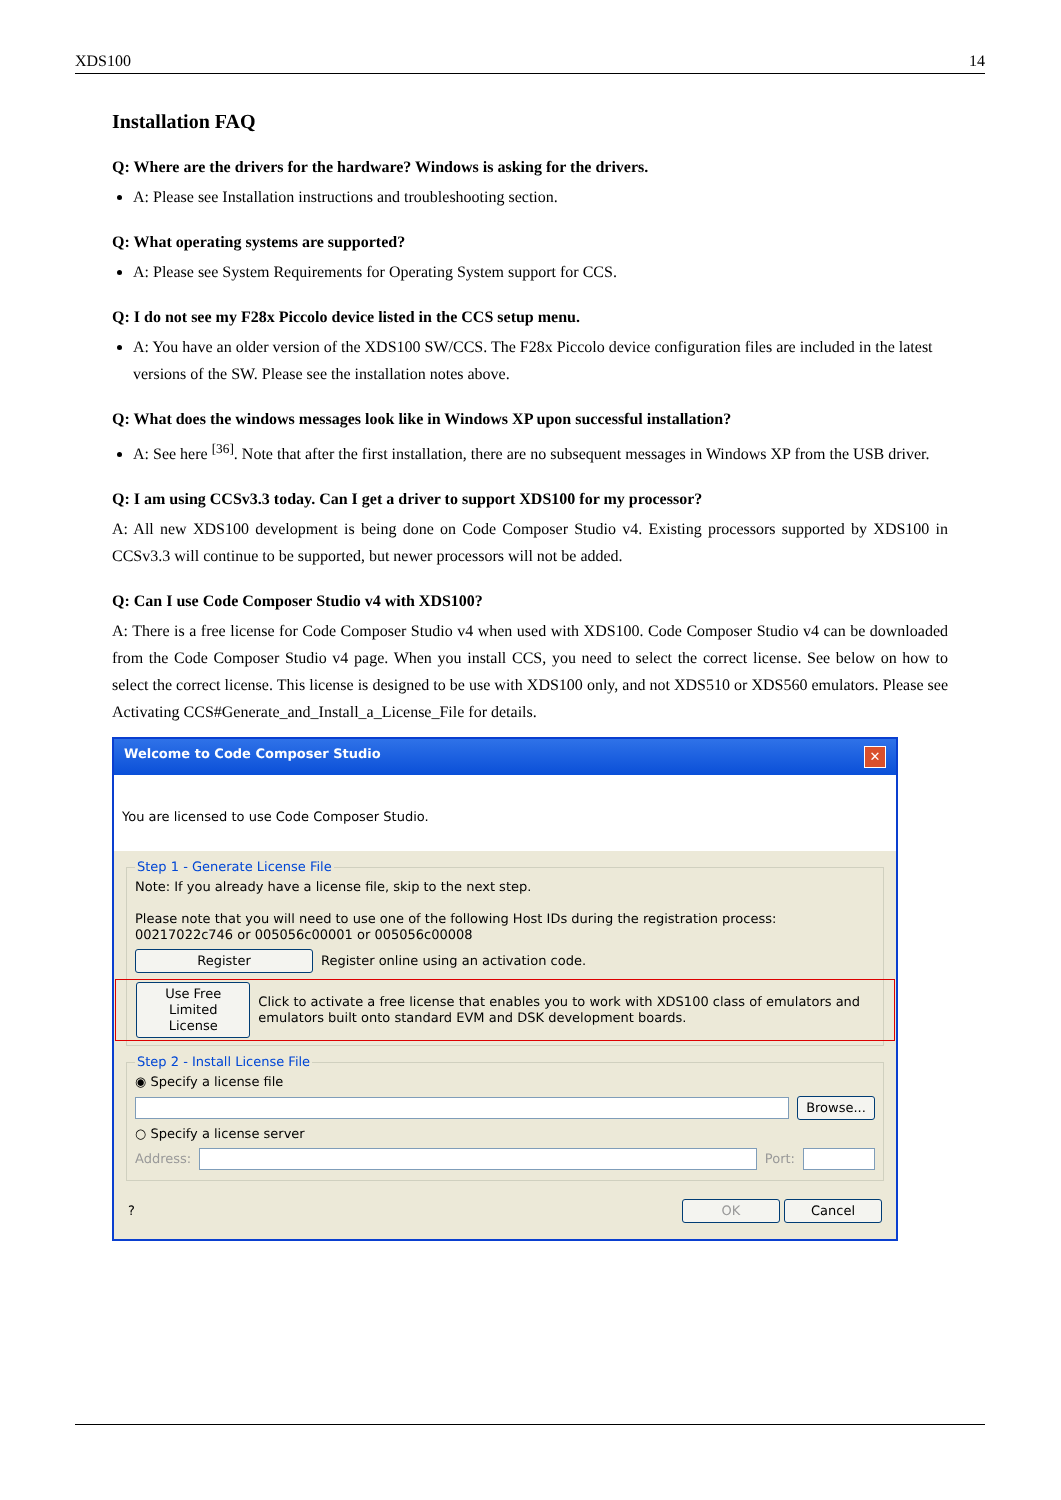XDS100 14
Installation FAQ
Q: Where are the drivers for the hardware? Windows is asking for the drivers.
A: Please see Installation instructions and troubleshooting section.
Q: What operating systems are supported?
A: Please see System Requirements for Operating System support for CCS.
Q: I do not see my F28x Piccolo device listed in the CCS setup menu.
A: You have an older version of the XDS100 SW/CCS. The F28x Piccolo device configuration files are included in the latest versions of the SW. Please see the installation notes above.
Q: What does the windows messages look like in Windows XP upon successful installation?
A: See here <sup>[36]</sup>. Note that after the first installation, there are no subsequent messages in Windows XP from the USB driver.
Q: I am using CCSv3.3 today. Can I get a driver to support XDS100 for my processor?
A: All new XDS100 development is being done on Code Composer Studio v4. Existing processors supported by XDS100 in CCSv3.3 will continue to be supported, but newer processors will not be added.
Q: Can I use Code Composer Studio v4 with XDS100?
A: There is a free license for Code Composer Studio v4 when used with XDS100. Code Composer Studio v4 can be downloaded from the Code Composer Studio v4 page. When you install CCS, you need to select the correct license. See below on how to select the correct license. This license is designed to be use with XDS100 only, and not XDS510 or XDS560 emulators. Please see Activating CCS#Generate_and_Install_a_License_File for details.
Welcome to Code Composer Studio ✕
You are licensed to use Code Composer Studio.
Step 1 - Generate License File
Note: If you already have a license file, skip to the next step.
Please note that you will need to use one of the following Host IDs during the registration process:
00217022c746 or 005056c00001 or 005056c00008
Register Register online using an activation code.
Use Free Limited License Click to activate a free license that enables you to work with XDS100 class of emulators and emulators built onto standard EVM and DSK development boards.
Step 2 - Install License File
◉ Specify a license file
Browse...
○ Specify a license server
Address: Port:
? OK Cancel